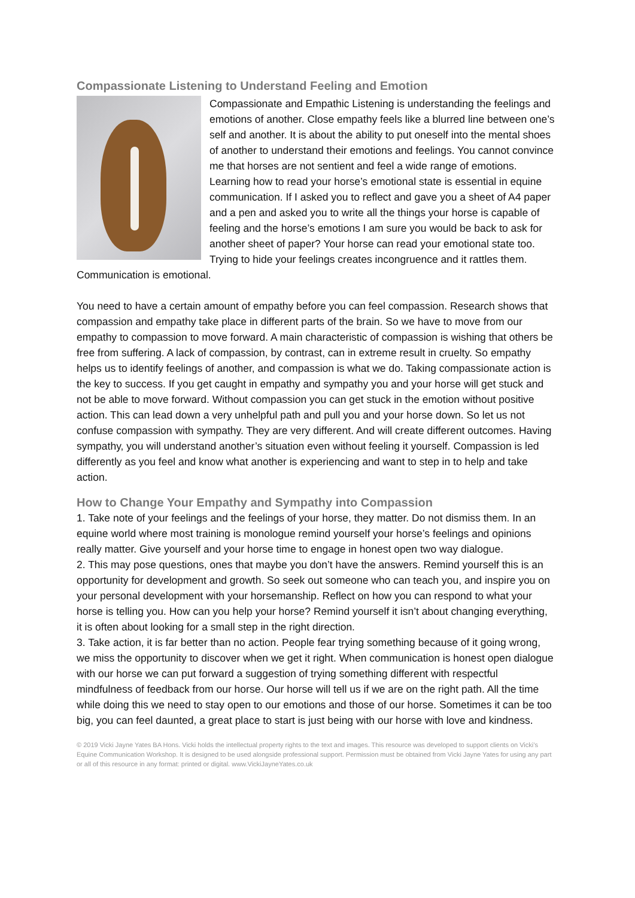Compassionate Listening to Understand Feeling and Emotion
Compassionate and Empathic Listening is understanding the feelings and emotions of another. Close empathy feels like a blurred line between one’s self and another. It is about the ability to put oneself into the mental shoes of another to understand their emotions and feelings. You cannot convince me that horses are not sentient and feel a wide range of emotions. Learning how to read your horse’s emotional state is essential in equine communication. If I asked you to reflect and gave you a sheet of A4 paper and a pen and asked you to write all the things your horse is capable of feeling and the horse’s emotions I am sure you would be back to ask for another sheet of paper? Your horse can read your emotional state too. Trying to hide your feelings creates incongruence and it rattles them. Communication is emotional.
You need to have a certain amount of empathy before you can feel compassion. Research shows that compassion and empathy take place in different parts of the brain. So we have to move from our empathy to compassion to move forward. A main characteristic of compassion is wishing that others be free from suffering. A lack of compassion, by contrast, can in extreme result in cruelty. So empathy helps us to identify feelings of another, and compassion is what we do. Taking compassionate action is the key to success. If you get caught in empathy and sympathy you and your horse will get stuck and not be able to move forward. Without compassion you can get stuck in the emotion without positive action. This can lead down a very unhelpful path and pull you and your horse down. So let us not confuse compassion with sympathy. They are very different. And will create different outcomes. Having sympathy, you will understand another’s situation even without feeling it yourself. Compassion is led differently as you feel and know what another is experiencing and want to step in to help and take action.
How to Change Your Empathy and Sympathy into Compassion
1. Take note of your feelings and the feelings of your horse, they matter. Do not dismiss them. In an equine world where most training is monologue remind yourself your horse’s feelings and opinions really matter. Give yourself and your horse time to engage in honest open two way dialogue.
2. This may pose questions, ones that maybe you don’t have the answers. Remind yourself this is an opportunity for development and growth. So seek out someone who can teach you, and inspire you on your personal development with your horsemanship. Reflect on how you can respond to what your horse is telling you. How can you help your horse? Remind yourself it isn’t about changing everything, it is often about looking for a small step in the right direction.
3. Take action, it is far better than no action. People fear trying something because of it going wrong, we miss the opportunity to discover when we get it right. When communication is honest open dialogue with our horse we can put forward a suggestion of trying something different with respectful mindfulness of feedback from our horse. Our horse will tell us if we are on the right path. All the time while doing this we need to stay open to our emotions and those of our horse. Sometimes it can be too big, you can feel daunted, a great place to start is just being with our horse with love and kindness.
© 2019 Vicki Jayne Yates BA Hons. Vicki holds the intellectual property rights to the text and images. This resource was developed to support clients on Vicki’s Equine Communication Workshop. It is designed to be used alongside professional support. Permission must be obtained from Vicki Jayne Yates for using any part or all of this resource in any format: printed or digital. www.VickiJayneYates.co.uk